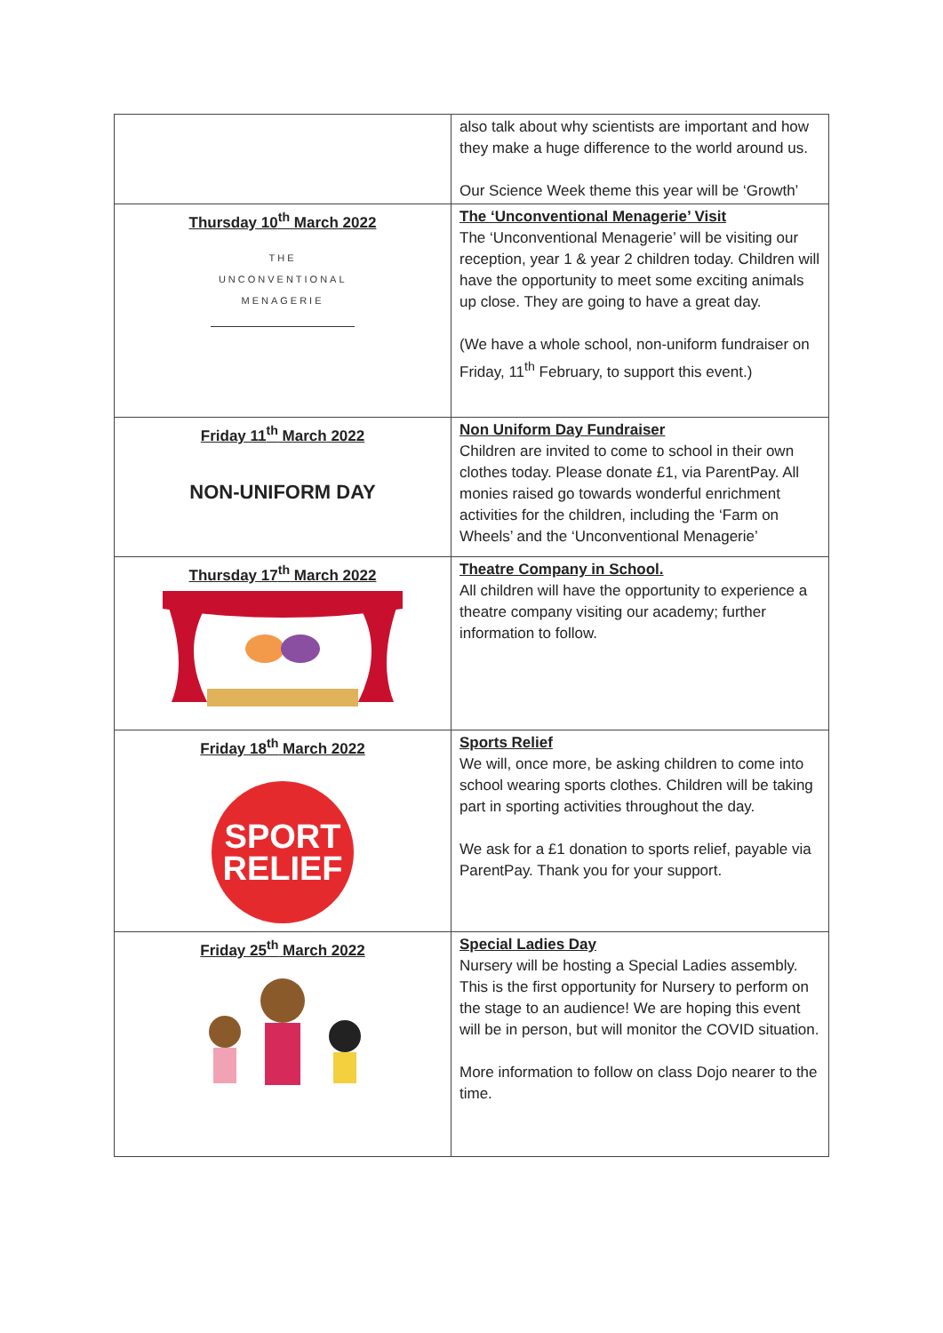| | also talk about why scientists are important and how they make a huge difference to the world around us. Our Science Week theme this year will be ‘Growth’ |
| Thursday 10<sup>th</sup> March 2022 THE UNCONVENTIONAL MENAGERIE | The ‘Unconventional Menagerie’ Visit The ‘Unconventional Menagerie’ will be visiting our reception, year 1 & year 2 children today. Children will have the opportunity to meet some exciting animals up close. They are going to have a great day. (We have a whole school, non-uniform fundraiser on Friday, 11<sup>th</sup> February, to support this event.) |
| Friday 11<sup>th</sup> March 2022 NON-UNIFORM DAY | Non Uniform Day Fundraiser Children are invited to come to school in their own clothes today. Please donate £1, via ParentPay. All monies raised go towards wonderful enrichment activities for the children, including the ‘Farm on Wheels’ and the ‘Unconventional Menagerie’ |
| Thursday 17<sup>th</sup> March 2022 | Theatre Company in School. All children will have the opportunity to experience a theatre company visiting our academy; further information to follow. |
| Friday 18<sup>th</sup> March 2022 SPORT RELIEF | Sports Relief We will, once more, be asking children to come into school wearing sports clothes. Children will be taking part in sporting activities throughout the day. We ask for a £1 donation to sports relief, payable via ParentPay. Thank you for your support. |
| Friday 25<sup>th</sup> March 2022 | Special Ladies Day Nursery will be hosting a Special Ladies assembly. This is the first opportunity for Nursery to perform on the stage to an audience! We are hoping this event will be in person, but will monitor the COVID situation. More information to follow on class Dojo nearer to the time. |